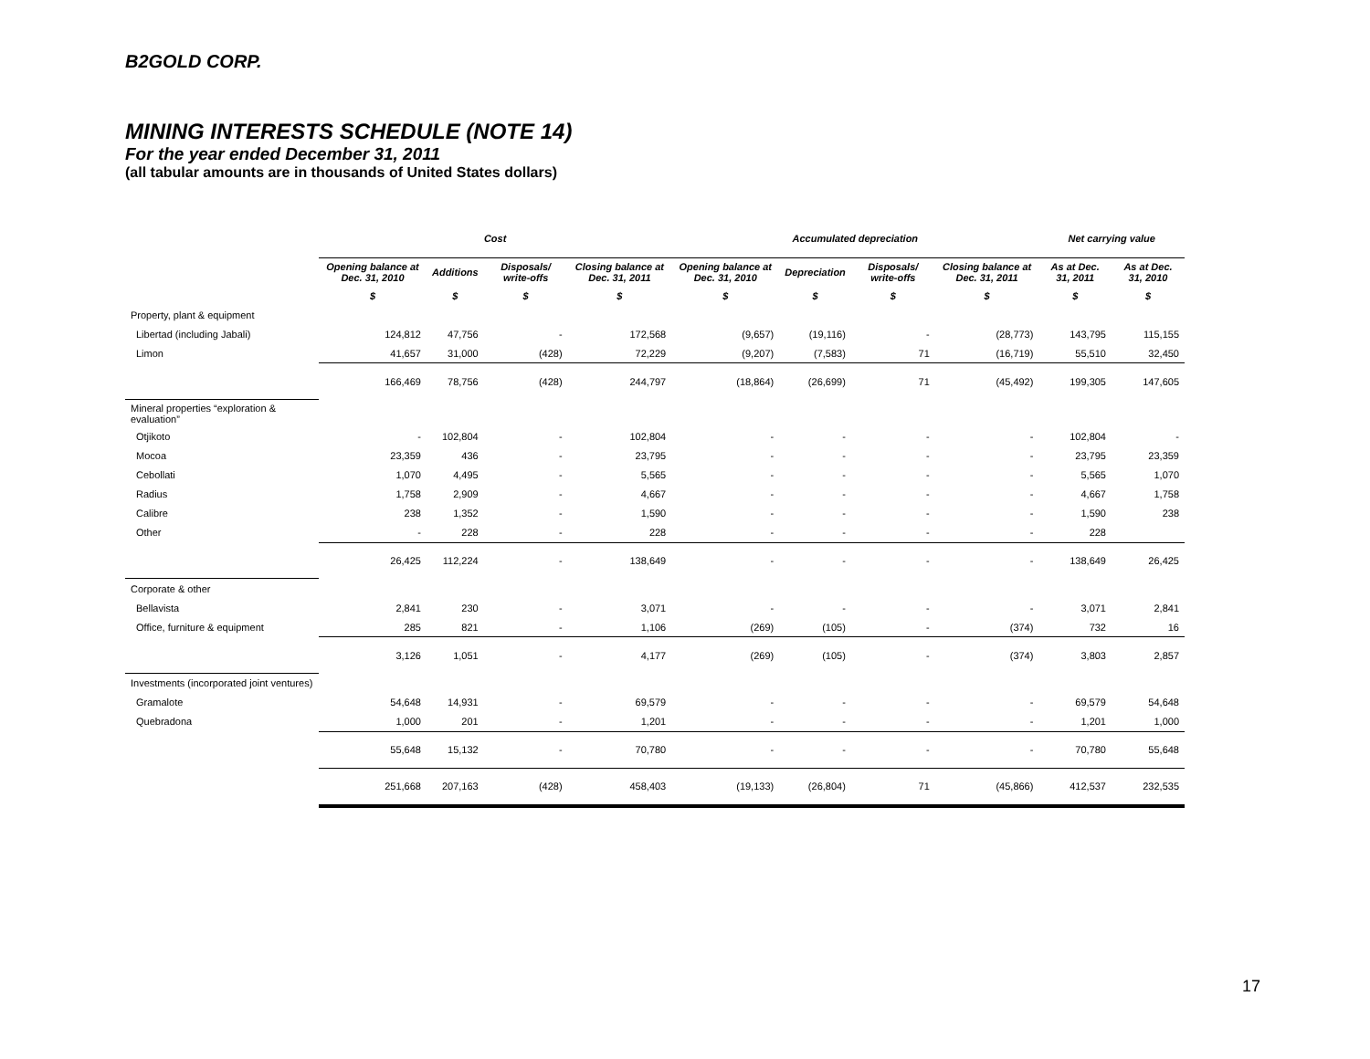B2GOLD CORP.
MINING INTERESTS SCHEDULE (NOTE 14)
For the year ended December 31, 2011
(all tabular amounts are in thousands of United States dollars)
| | Cost | | | | Accumulated depreciation | | | | Net carrying value | |
| --- | --- | --- | --- | --- | --- | --- | --- | --- | --- | --- |
| | Opening balance at Dec. 31, 2010 | Additions | Disposals/ write-offs | Closing balance at Dec. 31, 2011 | Opening balance at Dec. 31, 2010 | Depreciation | Disposals/ write-offs | Closing balance at Dec. 31, 2011 | As at Dec. 31, 2011 | As at Dec. 31, 2010 |
| | $ | $ | $ | $ | $ | $ | $ | $ | $ | $ |
| Property, plant & equipment | | | | | | | | | | |
| Libertad (including Jabali) | 124,812 | 47,756 | - | 172,568 | (9,657) | (19,116) | - | (28,773) | 143,795 | 115,155 |
| Limon | 41,657 | 31,000 | (428) | 72,229 | (9,207) | (7,583) | 71 | (16,719) | 55,510 | 32,450 |
| | 166,469 | 78,756 | (428) | 244,797 | (18,864) | (26,699) | 71 | (45,492) | 199,305 | 147,605 |
| Mineral properties “exploration & evaluation” | | | | | | | | | | |
| Otjikoto | - | 102,804 | - | 102,804 | - | - | - | - | 102,804 | - |
| Mocoa | 23,359 | 436 | - | 23,795 | - | - | - | - | 23,795 | 23,359 |
| Cebollati | 1,070 | 4,495 | - | 5,565 | - | - | - | - | 5,565 | 1,070 |
| Radius | 1,758 | 2,909 | - | 4,667 | - | - | - | - | 4,667 | 1,758 |
| Calibre | 238 | 1,352 | - | 1,590 | - | - | - | - | 1,590 | 238 |
| Other | - | 228 | - | 228 | - | - | - | - | 228 | |
| | 26,425 | 112,224 | - | 138,649 | - | - | - | - | 138,649 | 26,425 |
| Corporate & other | | | | | | | | | | |
| Bellavista | 2,841 | 230 | - | 3,071 | - | - | - | - | 3,071 | 2,841 |
| Office, furniture & equipment | 285 | 821 | - | 1,106 | (269) | (105) | - | (374) | 732 | 16 |
| | 3,126 | 1,051 | - | 4,177 | (269) | (105) | - | (374) | 3,803 | 2,857 |
| Investments (incorporated joint ventures) | | | | | | | | | | |
| Gramalote | 54,648 | 14,931 | - | 69,579 | - | - | - | - | 69,579 | 54,648 |
| Quebradona | 1,000 | 201 | - | 1,201 | - | - | - | - | 1,201 | 1,000 |
| | 55,648 | 15,132 | - | 70,780 | - | - | - | - | 70,780 | 55,648 |
| | 251,668 | 207,163 | (428) | 458,403 | (19,133) | (26,804) | 71 | (45,866) | 412,537 | 232,535 |
17